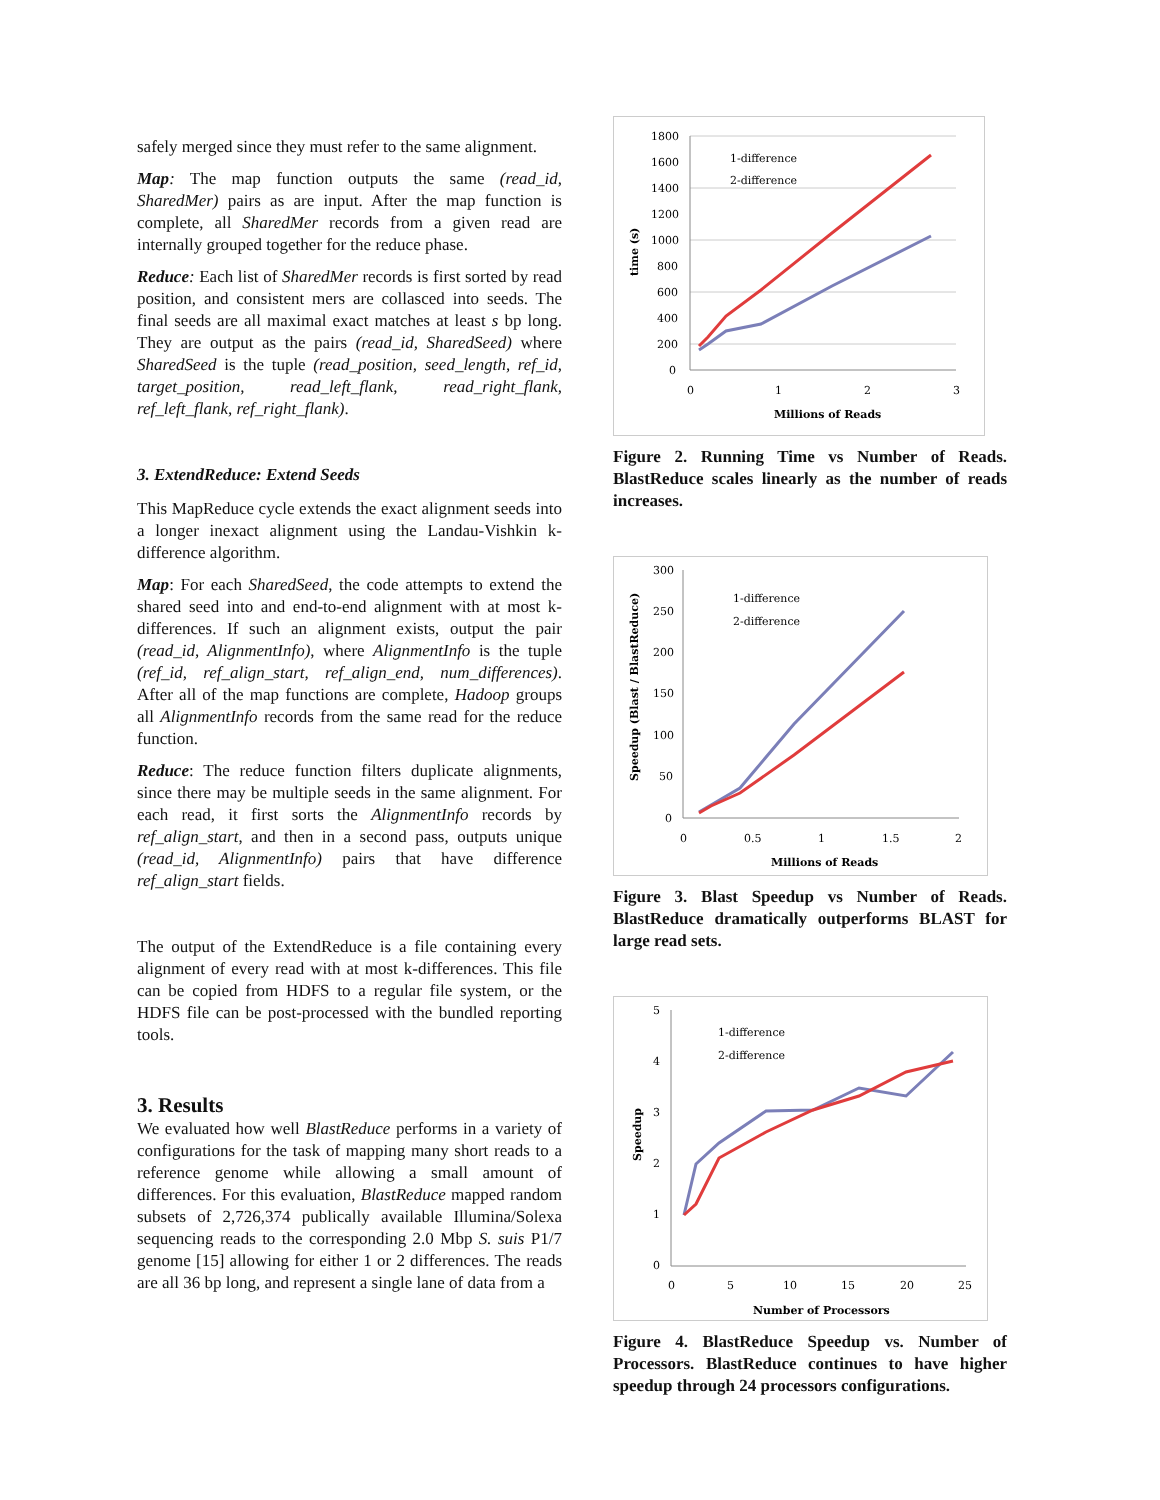safely merged since they must refer to the same alignment.
Map: The map function outputs the same (read_id, SharedMer) pairs as are input. After the map function is complete, all SharedMer records from a given read are internally grouped together for the reduce phase.
Reduce: Each list of SharedMer records is first sorted by read position, and consistent mers are collasced into seeds. The final seeds are all maximal exact matches at least s bp long. They are output as the pairs (read_id, SharedSeed) where SharedSeed is the tuple (read_position, seed_length, ref_id, target_position, read_left_flank, read_right_flank, ref_left_flank, ref_right_flank).
3. ExtendReduce: Extend Seeds
This MapReduce cycle extends the exact alignment seeds into a longer inexact alignment using the Landau-Vishkin k-difference algorithm.
Map: For each SharedSeed, the code attempts to extend the shared seed into and end-to-end alignment with at most k-differences. If such an alignment exists, output the pair (read_id, AlignmentInfo), where AlignmentInfo is the tuple (ref_id, ref_align_start, ref_align_end, num_differences). After all of the map functions are complete, Hadoop groups all AlignmentInfo records from the same read for the reduce function.
Reduce: The reduce function filters duplicate alignments, since there may be multiple seeds in the same alignment. For each read, it first sorts the AlignmentInfo records by ref_align_start, and then in a second pass, outputs unique (read_id, AlignmentInfo) pairs that have difference ref_align_start fields.
The output of the ExtendReduce is a file containing every alignment of every read with at most k-differences. This file can be copied from HDFS to a regular file system, or the HDFS file can be post-processed with the bundled reporting tools.
3. Results
We evaluated how well BlastReduce performs in a variety of configurations for the task of mapping many short reads to a reference genome while allowing a small amount of differences. For this evaluation, BlastReduce mapped random subsets of 2,726,374 publically available Illumina/Solexa sequencing reads to the corresponding 2.0 Mbp S. suis P1/7 genome [15] allowing for either 1 or 2 differences. The reads are all 36 bp long, and represent a single lane of data from a
1800
1600
1400
1200
1000
800
600
400
200
0
0
1
2
3
Millions of Reads
time (s)
1-difference
2-difference
Figure 2. Running Time vs Number of Reads. BlastReduce scales linearly as the number of reads increases.
300
250
200
150
100
50
0
0
0.5
1
1.5
2
Millions of Reads
Speedup (Blast / BlastReduce)
1-difference
2-difference
Figure 3. Blast Speedup vs Number of Reads. BlastReduce dramatically outperforms BLAST for large read sets.
5
4
3
2
1
0
0
5
10
15
20
25
Number of Processors
Speedup
1-difference
2-difference
Figure 4. BlastReduce Speedup vs. Number of Processors. BlastReduce continues to have higher speedup through 24 processors configurations.